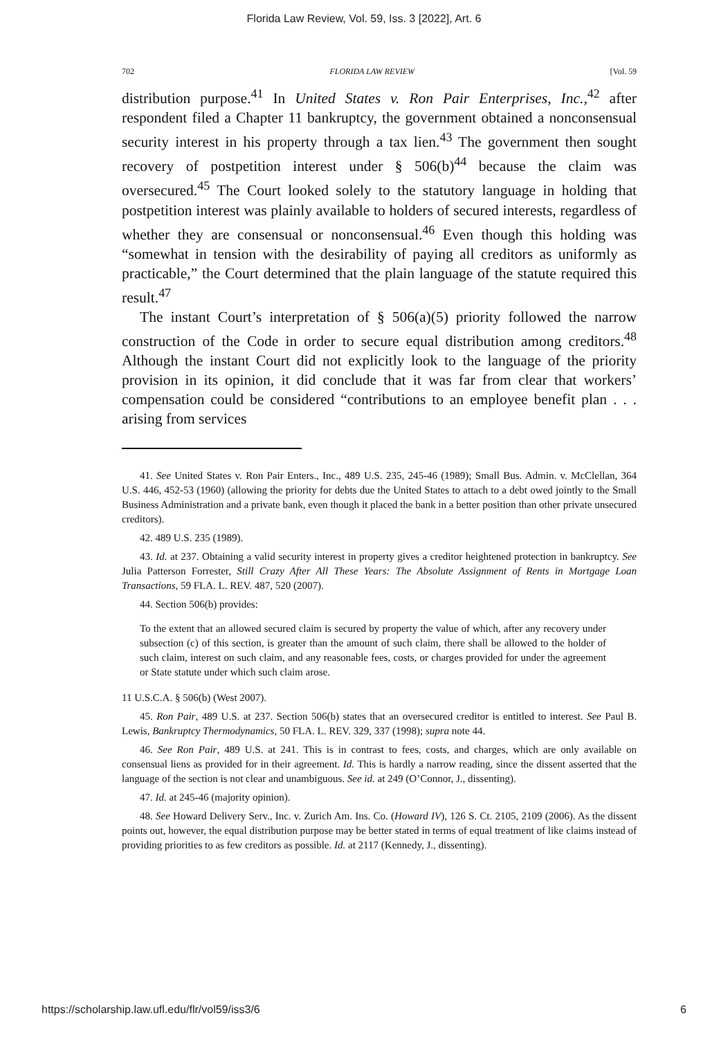Florida Law Review, Vol. 59, Iss. 3 [2022], Art. 6
702 FLORIDA LAW REVIEW [Vol. 59
distribution purpose.<sup>41</sup> In United States v. Ron Pair Enterprises, Inc.,<sup>42</sup> after respondent filed a Chapter 11 bankruptcy, the government obtained a nonconsensual security interest in his property through a tax lien.<sup>43</sup> The government then sought recovery of postpetition interest under § 506(b)<sup>44</sup> because the claim was oversecured.<sup>45</sup> The Court looked solely to the statutory language in holding that postpetition interest was plainly available to holders of secured interests, regardless of whether they are consensual or nonconsensual.<sup>46</sup> Even though this holding was “somewhat in tension with the desirability of paying all creditors as uniformly as practicable,” the Court determined that the plain language of the statute required this result.<sup>47</sup>
The instant Court’s interpretation of § 506(a)(5) priority followed the narrow construction of the Code in order to secure equal distribution among creditors.<sup>48</sup> Although the instant Court did not explicitly look to the language of the priority provision in its opinion, it did conclude that it was far from clear that workers’ compensation could be considered “contributions to an employee benefit plan . . . arising from services
41. See United States v. Ron Pair Enters., Inc., 489 U.S. 235, 245-46 (1989); Small Bus. Admin. v. McClellan, 364 U.S. 446, 452-53 (1960) (allowing the priority for debts due the United States to attach to a debt owed jointly to the Small Business Administration and a private bank, even though it placed the bank in a better position than other private unsecured creditors).
42. 489 U.S. 235 (1989).
43. Id. at 237. Obtaining a valid security interest in property gives a creditor heightened protection in bankruptcy. See Julia Patterson Forrester, Still Crazy After All These Years: The Absolute Assignment of Rents in Mortgage Loan Transactions, 59 FLA. L. REV. 487, 520 (2007).
44. Section 506(b) provides:
To the extent that an allowed secured claim is secured by property the value of which, after any recovery under subsection (c) of this section, is greater than the amount of such claim, there shall be allowed to the holder of such claim, interest on such claim, and any reasonable fees, costs, or charges provided for under the agreement or State statute under which such claim arose.
11 U.S.C.A. § 506(b) (West 2007).
45. Ron Pair, 489 U.S. at 237. Section 506(b) states that an oversecured creditor is entitled to interest. See Paul B. Lewis, Bankruptcy Thermodynamics, 50 FLA. L. REV. 329, 337 (1998); supra note 44.
46. See Ron Pair, 489 U.S. at 241. This is in contrast to fees, costs, and charges, which are only available on consensual liens as provided for in their agreement. Id. This is hardly a narrow reading, since the dissent asserted that the language of the section is not clear and unambiguous. See id. at 249 (O’Connor, J., dissenting).
47. Id. at 245-46 (majority opinion).
48. See Howard Delivery Serv., Inc. v. Zurich Am. Ins. Co. (Howard IV), 126 S. Ct. 2105, 2109 (2006). As the dissent points out, however, the equal distribution purpose may be better stated in terms of equal treatment of like claims instead of providing priorities to as few creditors as possible. Id. at 2117 (Kennedy, J., dissenting).
https://scholarship.law.ufl.edu/flr/vol59/iss3/6 6